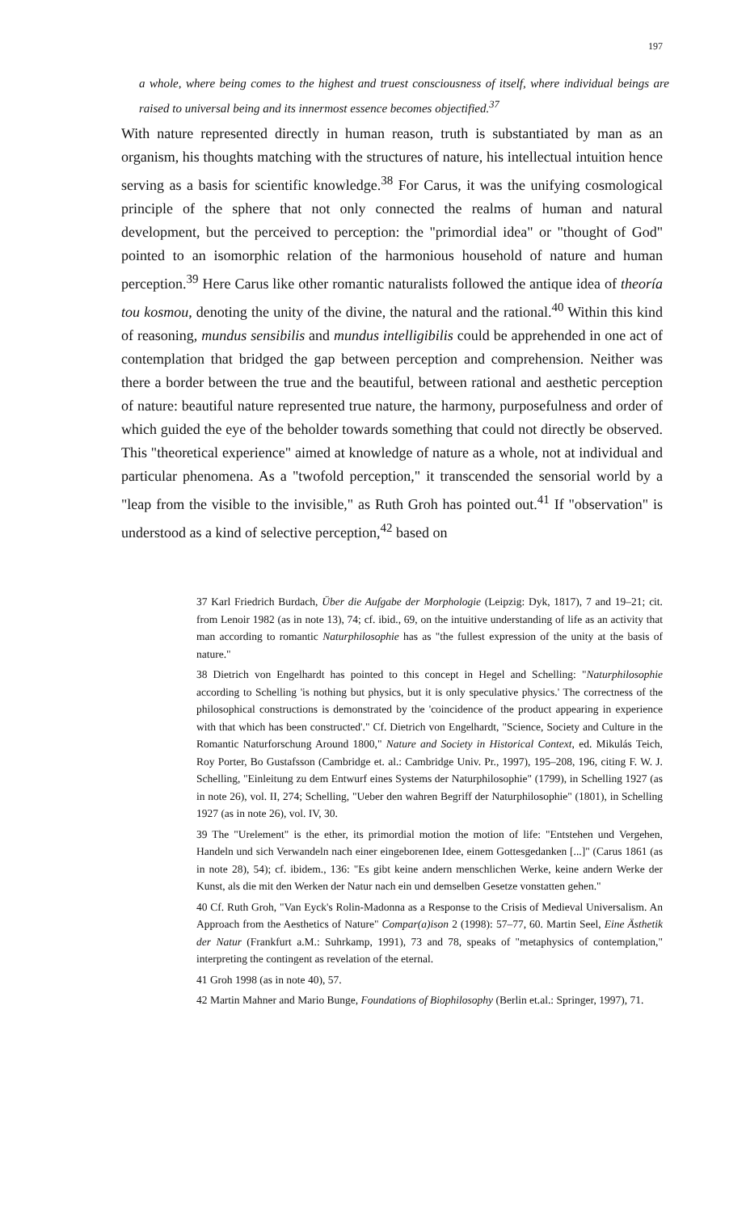197
a whole, where being comes to the highest and truest consciousness of itself, where individual beings are raised to universal being and its innermost essence becomes objectified.<sup>37</sup>
With nature represented directly in human reason, truth is substantiated by man as an organism, his thoughts matching with the structures of nature, his intellectual intuition hence serving as a basis for scientific knowledge.<sup>38</sup> For Carus, it was the unifying cosmological principle of the sphere that not only connected the realms of human and natural development, but the perceived to perception: the "primordial idea" or "thought of God" pointed to an isomorphic relation of the harmonious household of nature and human perception.<sup>39</sup> Here Carus like other romantic naturalists followed the antique idea of theoría tou kosmou, denoting the unity of the divine, the natural and the rational.<sup>40</sup> Within this kind of reasoning, mundus sensibilis and mundus intelligibilis could be apprehended in one act of contemplation that bridged the gap between perception and comprehension. Neither was there a border between the true and the beautiful, between rational and aesthetic perception of nature: beautiful nature represented true nature, the harmony, purposefulness and order of which guided the eye of the beholder towards something that could not directly be observed. This "theoretical experience" aimed at knowledge of nature as a whole, not at individual and particular phenomena. As a "twofold perception," it transcended the sensorial world by a "leap from the visible to the invisible," as Ruth Groh has pointed out.<sup>41</sup> If "observation" is understood as a kind of selective perception,<sup>42</sup> based on
37 Karl Friedrich Burdach, Über die Aufgabe der Morphologie (Leipzig: Dyk, 1817), 7 and 19–21; cit. from Lenoir 1982 (as in note 13), 74; cf. ibid., 69, on the intuitive understanding of life as an activity that man according to romantic Naturphilosophie has as "the fullest expression of the unity at the basis of nature."
38 Dietrich von Engelhardt has pointed to this concept in Hegel and Schelling: "Naturphilosophie according to Schelling 'is nothing but physics, but it is only speculative physics.' The correctness of the philosophical constructions is demonstrated by the 'coincidence of the product appearing in experience with that which has been constructed'." Cf. Dietrich von Engelhardt, "Science, Society and Culture in the Romantic Naturforschung Around 1800," Nature and Society in Historical Context, ed. Mikulás Teich, Roy Porter, Bo Gustafsson (Cambridge et. al.: Cambridge Univ. Pr., 1997), 195–208, 196, citing F. W. J. Schelling, "Einleitung zu dem Entwurf eines Systems der Naturphilosophie" (1799), in Schelling 1927 (as in note 26), vol. II, 274; Schelling, "Ueber den wahren Begriff der Naturphilosophie" (1801), in Schelling 1927 (as in note 26), vol. IV, 30.
39 The "Urelement" is the ether, its primordial motion the motion of life: "Entstehen und Vergehen, Handeln und sich Verwandeln nach einer eingeborenen Idee, einem Gottesgedanken [...]" (Carus 1861 (as in note 28), 54); cf. ibidem., 136: "Es gibt keine andern menschlichen Werke, keine andern Werke der Kunst, als die mit den Werken der Natur nach ein und demselben Gesetze vonstatten gehen."
40 Cf. Ruth Groh, "Van Eyck's Rolin-Madonna as a Response to the Crisis of Medieval Universalism. An Approach from the Aesthetics of Nature" Compar(a)ison 2 (1998): 57–77, 60. Martin Seel, Eine Ästhetik der Natur (Frankfurt a.M.: Suhrkamp, 1991), 73 and 78, speaks of "metaphysics of contemplation," interpreting the contingent as revelation of the eternal.
41 Groh 1998 (as in note 40), 57.
42 Martin Mahner and Mario Bunge, Foundations of Biophilosophy (Berlin et.al.: Springer, 1997), 71.